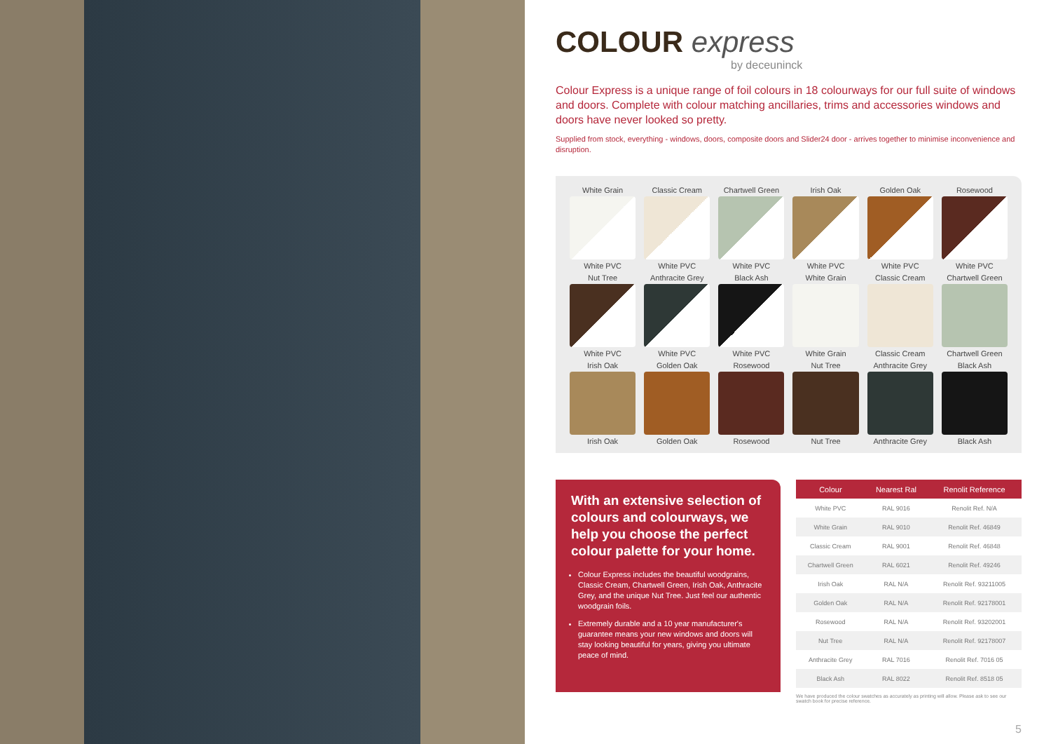COLOUR express
by deceuninck
Colour Express is a unique range of foil colours in 18 colourways for our full suite of windows and doors. Complete with colour matching ancillaries, trims and accessories windows and doors have never looked so pretty.
Supplied from stock, everything - windows, doors, composite doors and Slider24 door - arrives together to minimise inconvenience and disruption.
White Grain
White PVC
Classic Cream
White PVC
Chartwell Green
White PVC
Irish Oak
White PVC
Golden Oak
White PVC
Rosewood
White PVC
Nut Tree
White PVC
Anthracite Grey
White PVC
Black Ash
White PVC
White Grain
White Grain
Classic Cream
Classic Cream
Chartwell Green
Chartwell Green
Irish Oak
Irish Oak
Golden Oak
Golden Oak
Rosewood
Rosewood
Nut Tree
Nut Tree
Anthracite Grey
Anthracite Grey
Black Ash
Black Ash
With an extensive selection of colours and colourways, we help you choose the perfect colour palette for your home.
Colour Express includes the beautiful woodgrains, Classic Cream, Chartwell Green, Irish Oak, Anthracite Grey, and the unique Nut Tree. Just feel our authentic woodgrain foils.
Extremely durable and a 10 year manufacturer's guarantee means your new windows and doors will stay looking beautiful for years, giving you ultimate peace of mind.
| Colour | Nearest Ral | Renolit Reference |
| --- | --- | --- |
| White PVC | RAL 9016 | Renolit Ref. N/A |
| White Grain | RAL 9010 | Renolit Ref. 46849 |
| Classic Cream | RAL 9001 | Renolit Ref. 46848 |
| Chartwell Green | RAL 6021 | Renolit Ref. 49246 |
| Irish Oak | RAL N/A | Renolit Ref. 93211005 |
| Golden Oak | RAL N/A | Renolit Ref. 92178001 |
| Rosewood | RAL N/A | Renolit Ref. 93202001 |
| Nut Tree | RAL N/A | Renolit Ref. 92178007 |
| Anthracite Grey | RAL 7016 | Renolit Ref. 7016 05 |
| Black Ash | RAL 8022 | Renolit Ref. 8518 05 |
We have produced the colour swatches as accurately as printing will allow. Please ask to see our swatch book for precise reference.
5